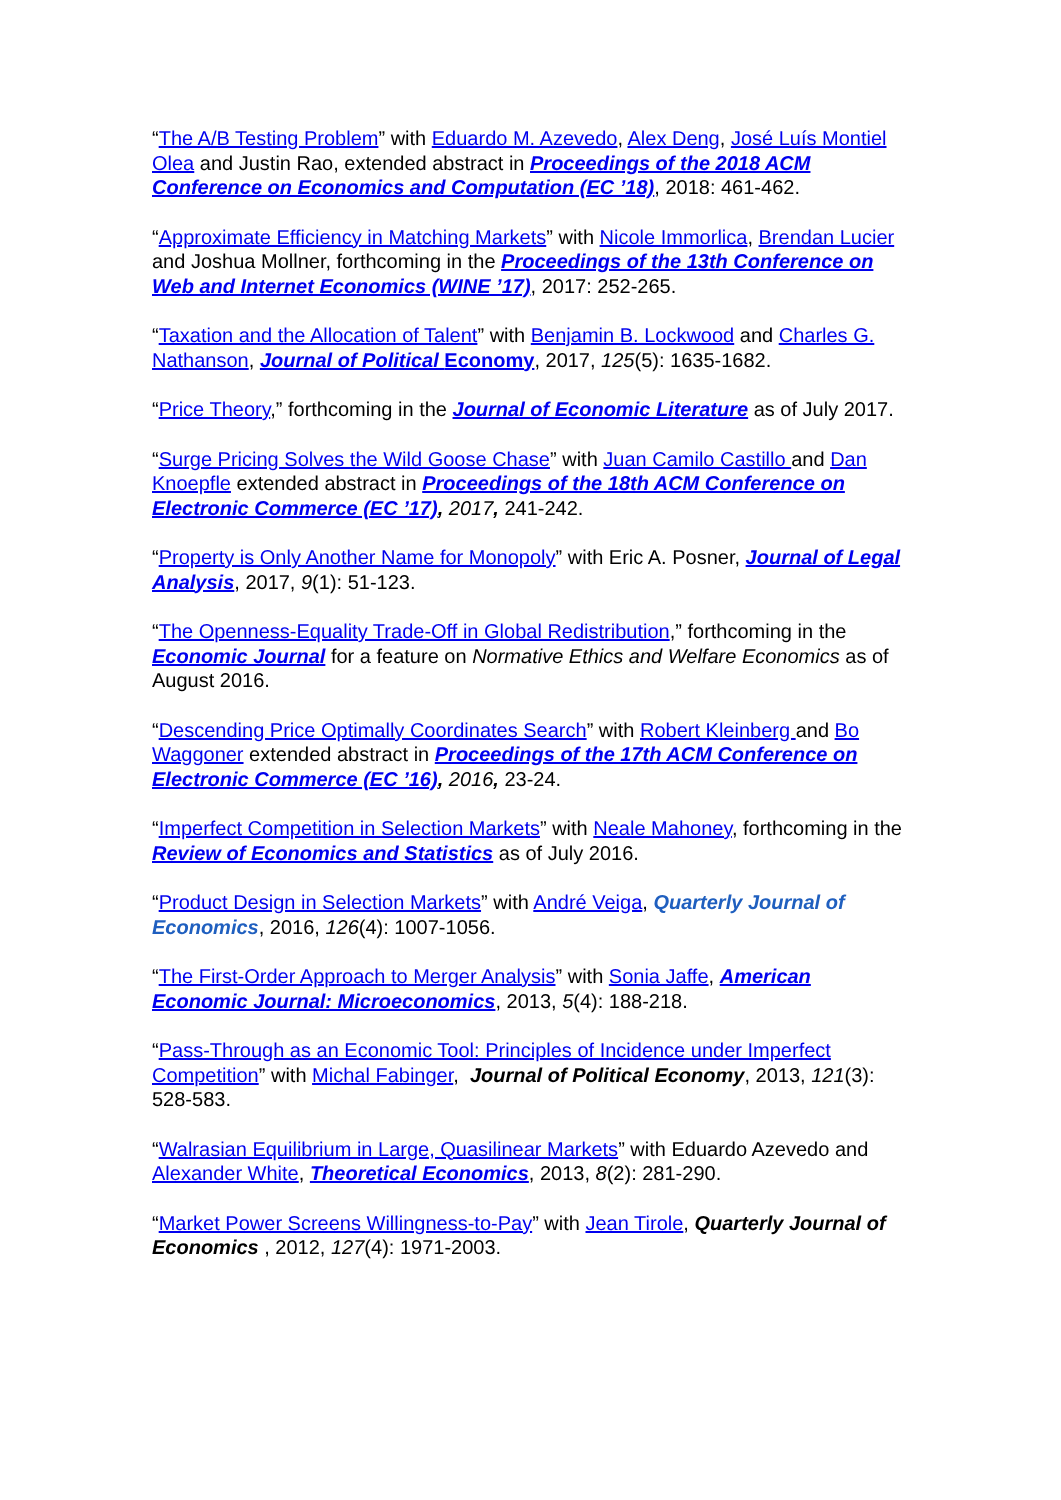“The A/B Testing Problem” with Eduardo M. Azevedo, Alex Deng, José Luís Montiel Olea and Justin Rao, extended abstract in Proceedings of the 2018 ACM Conference on Economics and Computation (EC ’18), 2018: 461-462.
“Approximate Efficiency in Matching Markets” with Nicole Immorlica, Brendan Lucier and Joshua Mollner, forthcoming in the Proceedings of the 13th Conference on Web and Internet Economics (WINE ’17), 2017: 252-265.
“Taxation and the Allocation of Talent” with Benjamin B. Lockwood and Charles G. Nathanson, Journal of Political Economy, 2017, 125(5): 1635-1682.
“Price Theory,” forthcoming in the Journal of Economic Literature as of July 2017.
“Surge Pricing Solves the Wild Goose Chase” with Juan Camilo Castillo and Dan Knoepfle extended abstract in Proceedings of the 18th ACM Conference on Electronic Commerce (EC ’17), 2017, 241-242.
“Property is Only Another Name for Monopoly” with Eric A. Posner, Journal of Legal Analysis, 2017, 9(1): 51-123.
“The Openness-Equality Trade-Off in Global Redistribution,” forthcoming in the Economic Journal for a feature on Normative Ethics and Welfare Economics as of August 2016.
“Descending Price Optimally Coordinates Search” with Robert Kleinberg and Bo Waggoner extended abstract in Proceedings of the 17th ACM Conference on Electronic Commerce (EC ’16), 2016, 23-24.
“Imperfect Competition in Selection Markets” with Neale Mahoney, forthcoming in the Review of Economics and Statistics as of July 2016.
“Product Design in Selection Markets” with André Veiga, Quarterly Journal of Economics, 2016, 126(4): 1007-1056.
“The First-Order Approach to Merger Analysis” with Sonia Jaffe, American Economic Journal: Microeconomics, 2013, 5(4): 188-218.
“Pass-Through as an Economic Tool: Principles of Incidence under Imperfect Competition” with Michal Fabinger, Journal of Political Economy, 2013, 121(3): 528-583.
“Walrasian Equilibrium in Large, Quasilinear Markets” with Eduardo Azevedo and Alexander White, Theoretical Economics, 2013, 8(2): 281-290.
“Market Power Screens Willingness-to-Pay” with Jean Tirole, Quarterly Journal of Economics , 2012, 127(4): 1971-2003.